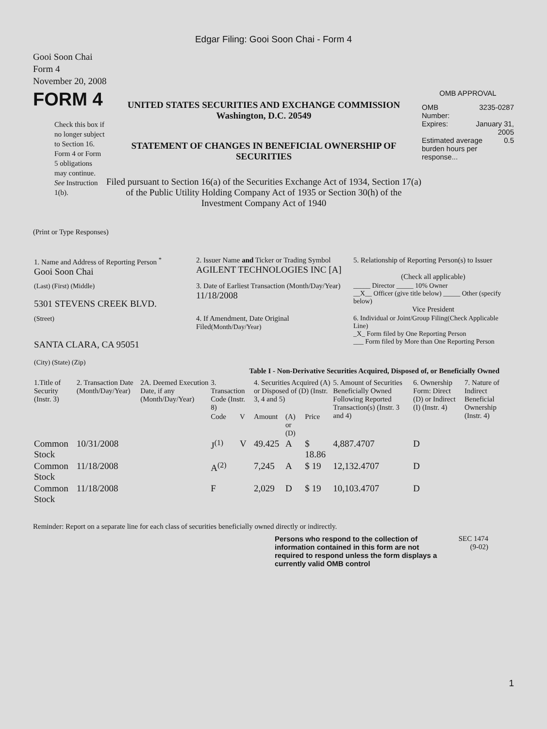Edgar Filing: Gooi Soon Chai - Form 4
Gooi Soon Chai
Form 4
November 20, 2008
FORM 4
Check this box if no longer subject to Section 16. Form 4 or Form 5 obligations may continue. See Instruction 1(b).
UNITED STATES SECURITIES AND EXCHANGE COMMISSION
Washington, D.C. 20549
STATEMENT OF CHANGES IN BENEFICIAL OWNERSHIP OF SECURITIES
Filed pursuant to Section 16(a) of the Securities Exchange Act of 1934, Section 17(a) of the Public Utility Holding Company Act of 1935 or Section 30(h) of the Investment Company Act of 1940
OMB APPROVAL
OMB
Number: 3235-0287
Expires: January 31,
2005
Estimated average burden hours per response... 0.5
(Print or Type Responses)
| 1. Name and Address of Reporting Person <sup>*</sup> Gooi Soon Chai | 2. Issuer Name and Ticker or Trading Symbol AGILENT TECHNOLOGIES INC [A] | 5. Relationship of Reporting Person(s) to Issuer (Check all applicable) |
| (Last) (First) (Middle) 5301 STEVENS CREEK BLVD. | 3. Date of Earliest Transaction (Month/Day/Year) 11/18/2008 | _____ Director _____ 10% Owner __X__ Officer (give title below) _____ Other (specify below) Vice President |
| (Street) SANTA CLARA, CA 95051 (City) (State) (Zip) | 4. If Amendment, Date Original Filed (Month/Day/Year) | 6. Individual or Joint/Group Filing(Check Applicable Line) _X_ Form filed by One Reporting Person ___ Form filed by More than One Reporting Person |
Table I - Non-Derivative Securities Acquired, Disposed of, or Beneficially Owned
| 1.Title of Security (Instr. 3) | 2. Transaction Date (Month/Day/Year) | 2A. Deemed Execution Date, if any (Month/Day/Year) | 3. Transaction Code (Instr. 8) | | 4. Securities Acquired (A) or Disposed of (D) (Instr. 3, 4 and 5) | | | 5. Amount of Securities Beneficially Owned Following Reported Transaction(s) (Instr. 3 and 4) | 6. Ownership Form: Direct (D) or Indirect (I) (Instr. 4) | 7. Nature of Indirect Beneficial Ownership (Instr. 4) |
| --- | --- | --- | --- | --- | --- | --- | --- | --- | --- | --- |
| | | | Code | V | Amount | (A) or (D) | Price | | | |
| Common Stock | 10/31/2008 | | J<sup>(1)</sup> | V | 49.425 | A | $ 18.86 | 4,887.4707 | D | |
| Common Stock | 11/18/2008 | | A<sup>(2)</sup> | | 7,245 | A | $ 19 | 12,132.4707 | D | |
| Common Stock | 11/18/2008 | | F | | 2,029 | D | $ 19 | 10,103.4707 | D | |
Reminder: Report on a separate line for each class of securities beneficially owned directly or indirectly.
Persons who respond to the collection of information contained in this form are not required to respond unless the form displays a currently valid OMB control
SEC 1474
(9-02)
1